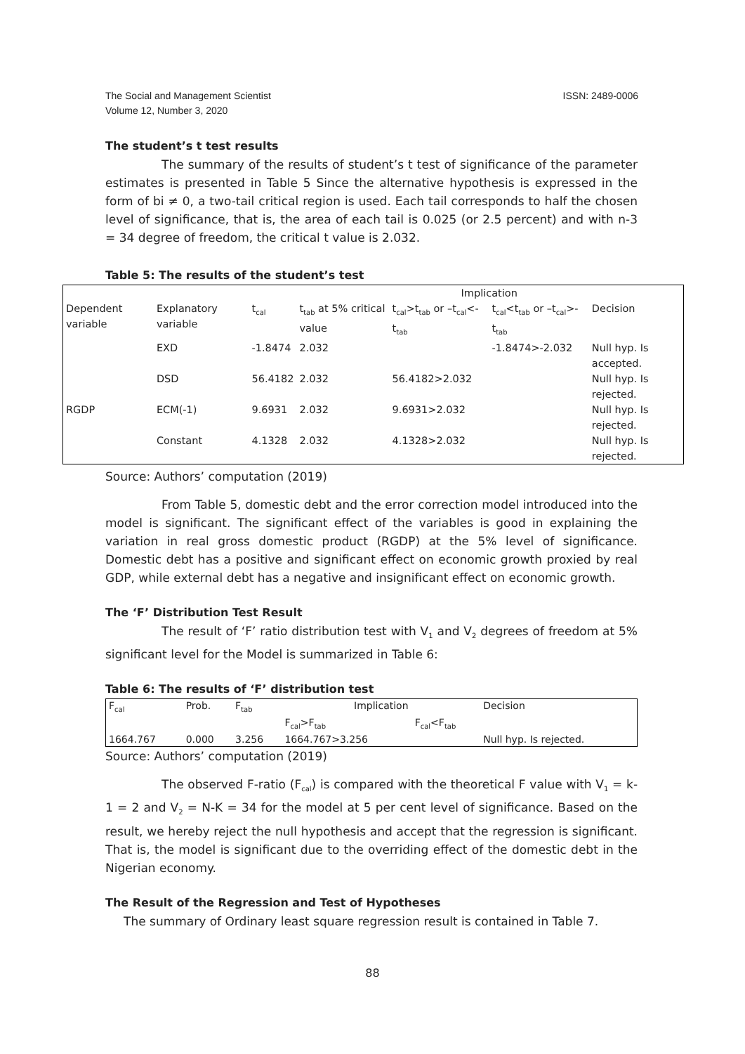The Social and Management Scientist
Volume 12, Number 3, 2020
ISSN: 2489-0006
The student’s t test results
The summary of the results of student’s t test of significance of the parameter estimates is presented in Table 5 Since the alternative hypothesis is expressed in the form of bi ≠ 0, a two-tail critical region is used. Each tail corresponds to half the chosen level of significance, that is, the area of each tail is 0.025 (or 2.5 percent) and with n-3 = 34 degree of freedom, the critical t value is 2.032.
Table 5: The results of the student’s test
| | | | | Implication | | |
| Dependent variable | Explanatory variable | t<sub>cal</sub> | t<sub>tab</sub> at 5% critical value | t<sub>cal</sub>>t<sub>tab</sub> or –t<sub>cal</sub><-t<sub>tab</sub> | t<sub>cal</sub><t<sub>tab</sub> or –t<sub>cal</sub>>-t<sub>tab</sub> | Decision |
| | EXD | -1.8474 | 2.032 | | -1.8474>-2.032 | Null hyp. Is accepted. |
| | DSD | 56.4182 | 2.032 | 56.4182>2.032 | | Null hyp. Is rejected. |
| RGDP | ECM(-1) | 9.6931 | 2.032 | 9.6931>2.032 | | Null hyp. Is rejected. |
| | Constant | 4.1328 | 2.032 | 4.1328>2.032 | | Null hyp. Is rejected. |
Source: Authors’ computation (2019)
From Table 5, domestic debt and the error correction model introduced into the model is significant. The significant effect of the variables is good in explaining the variation in real gross domestic product (RGDP) at the 5% level of significance. Domestic debt has a positive and significant effect on economic growth proxied by real GDP, while external debt has a negative and insignificant effect on economic growth.
The ‘F’ Distribution Test Result
The result of ‘F’ ratio distribution test with V<sub>1</sub> and V<sub>2</sub> degrees of freedom at 5% significant level for the Model is summarized in Table 6:
Table 6: The results of ‘F’ distribution test
| F<sub>cal</sub> | Prob. | F<sub>tab</sub> | Implication | | Decision |
| | | | F<sub>cal</sub>>F<sub>tab</sub> | F<sub>cal</sub><F<sub>tab</sub> | |
| 1664.767 | 0.000 | 3.256 | 1664.767>3.256 | | Null hyp. Is rejected. |
Source: Authors’ computation (2019)
The observed F-ratio (F<sub>cal</sub>) is compared with the theoretical F value with V<sub>1</sub> = k-1 = 2 and V<sub>2</sub> = N-K = 34 for the model at 5 per cent level of significance. Based on the result, we hereby reject the null hypothesis and accept that the regression is significant. That is, the model is significant due to the overriding effect of the domestic debt in the Nigerian economy.
The Result of the Regression and Test of Hypotheses
The summary of Ordinary least square regression result is contained in Table 7.
88